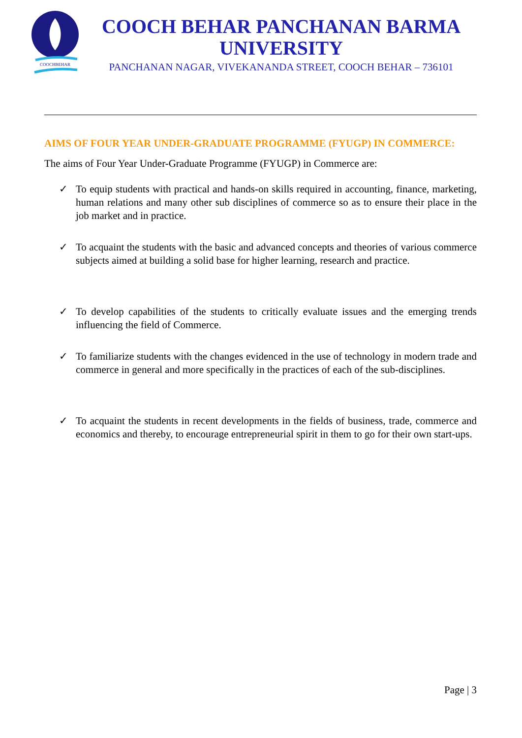COOCHBEHAR
COOCH BEHAR PANCHANAN BARMA
UNIVERSITY
PANCHANAN NAGAR, VIVEKANANDA STREET, COOCH BEHAR – 736101
AIMS OF FOUR YEAR UNDER-GRADUATE PROGRAMME (FYUGP) IN COMMERCE:
The aims of Four Year Under-Graduate Programme (FYUGP) in Commerce are:
✓ To equip students with practical and hands-on skills required in accounting, finance, marketing, human relations and many other sub disciplines of commerce so as to ensure their place in the job market and in practice.
✓ To acquaint the students with the basic and advanced concepts and theories of various commerce subjects aimed at building a solid base for higher learning, research and practice.
✓ To develop capabilities of the students to critically evaluate issues and the emerging trends influencing the field of Commerce.
✓ To familiarize students with the changes evidenced in the use of technology in modern trade and commerce in general and more specifically in the practices of each of the sub-disciplines.
✓ To acquaint the students in recent developments in the fields of business, trade, commerce and economics and thereby, to encourage entrepreneurial spirit in them to go for their own start-ups.
Page | 3